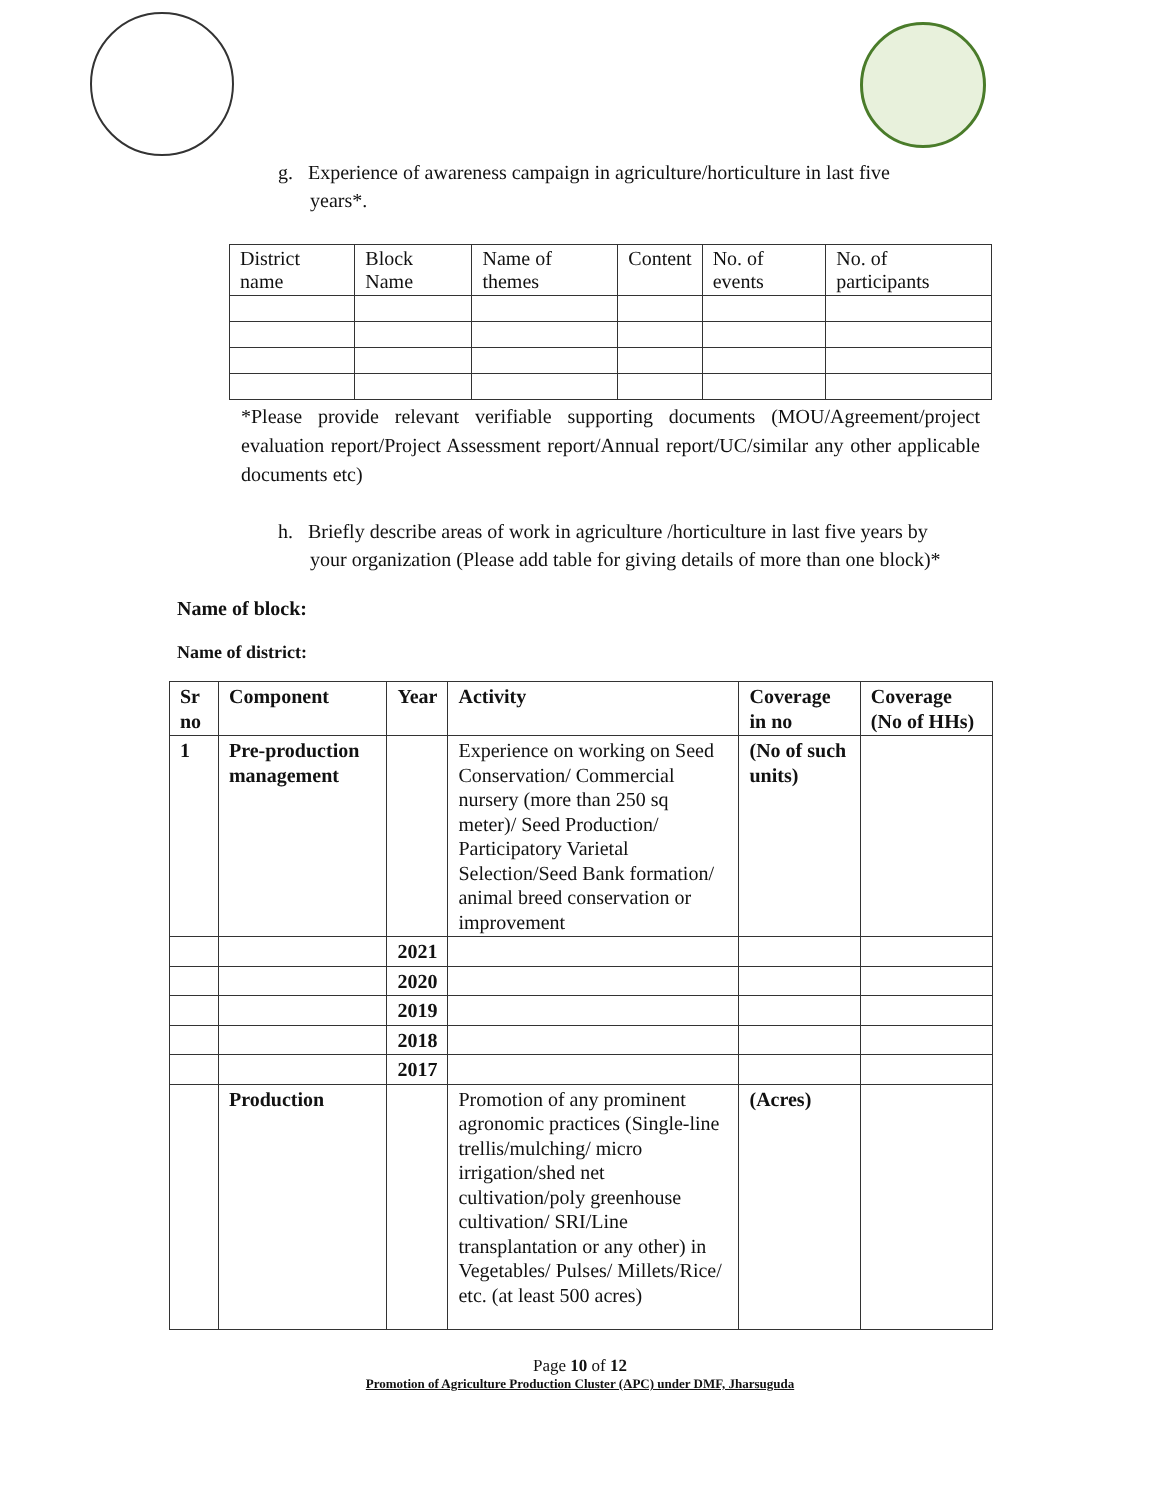g. Experience of awareness campaign in agriculture/horticulture in last five years*.
| District name | Block Name | Name of themes | Content | No. of events | No. of participants |
*Please provide relevant verifiable supporting documents (MOU/Agreement/project evaluation report/Project Assessment report/Annual report/UC/similar any other applicable documents etc)
h. Briefly describe areas of work in agriculture /horticulture in last five years by your organization (Please add table for giving details of more than one block)*
Name of block:
Name of district:
| Sr no | Component | Year | Activity | Coverage in no | Coverage (No of HHs) |
| --- | --- | --- | --- | --- | --- |
| 1 | Pre-production management | | Experience on working on Seed Conservation/ Commercial nursery (more than 250 sq meter)/ Seed Production/ Participatory Varietal Selection/Seed Bank formation/ animal breed conservation or improvement | (No of such units) | |
| | | 2021 | | | |
| | | 2020 | | | |
| | | 2019 | | | |
| | | 2018 | | | |
| | | 2017 | | | |
| | Production | | Promotion of any prominent agronomic practices (Single-line trellis/mulching/ micro irrigation/shed net cultivation/poly greenhouse cultivation/ SRI/Line transplantation or any other) in Vegetables/ Pulses/ Millets/Rice/ etc. (at least 500 acres) | (Acres) | |
Page 10 of 12
Promotion of Agriculture Production Cluster (APC) under DMF, Jharsuguda